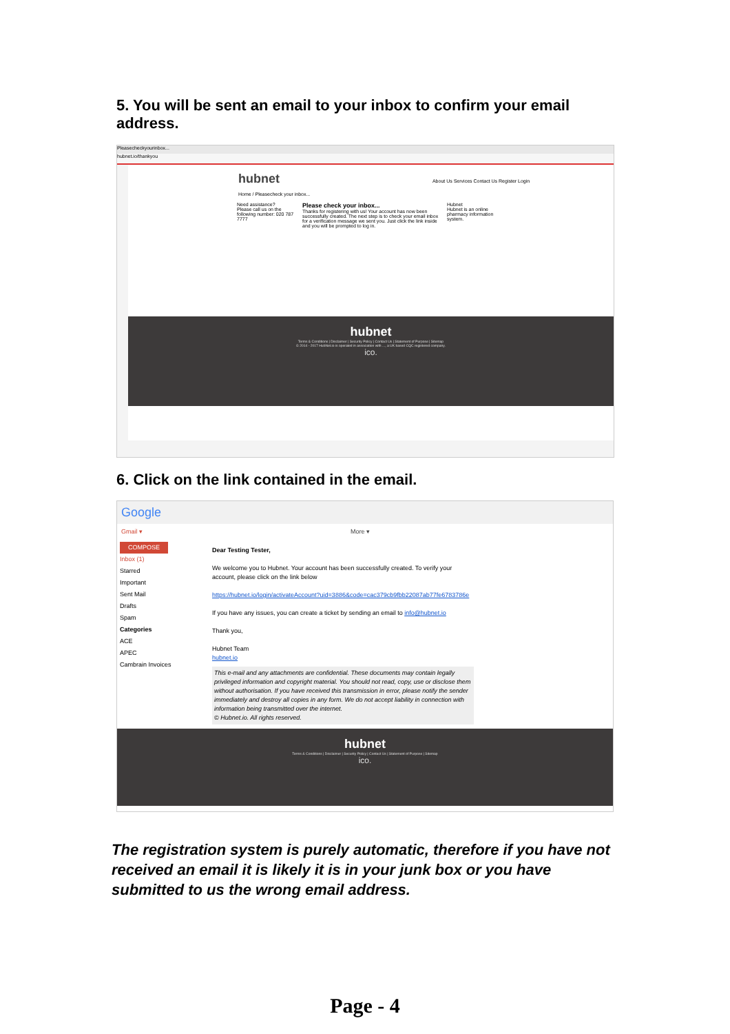5. You will be sent an email to your inbox to confirm your email address.
Pleasecheckyourinbox...
hubnet.io/thankyou
hubnet About Us Services Contact Us Register Login
Home / Pleasecheck your inbox...
Need assistance?
Please call us on the following number: 020 787 7777
Please check your inbox...
Thanks for registering with us! Your account has now been successfully created. The next step is to check your email inbox for a verification message we sent you. Just click the link inside and you will be prompted to log in.
Hubnet
Hubnet is an online pharmacy information system.
hubnet
Terms & Conditions | Disclaimer | Security Policy | Contact Us | Statement of Purpose | Sitemap
© 2014 - 2017 HubNet.io is operated in association with ..., a UK based CQC registered company.
ico.
6. Click on the link contained in the email.
Google
Gmail ▾ More ▾
COMPOSE
Inbox (1)
Starred
Important
Sent Mail
Drafts
Spam
Categories
ACE
APEC
Cambrain Invoices
Dear Testing Tester,
We welcome you to Hubnet. Your account has been successfully created. To verify your account, please click on the link below
https://hubnet.io/login/activateAccount?uid=3886&code=cac379cb9fbb22087ab77fe6783786e
If you have any issues, you can create a ticket by sending an email to info@hubnet.io
Thank you,
Hubnet Team
hubnet.io
This e-mail and any attachments are confidential. These documents may contain legally privileged information and copyright material. You should not read, copy, use or disclose them without authorisation. If you have received this transmission in error, please notify the sender immediately and destroy all copies in any form. We do not accept liability in connection with information being transmitted over the internet.
© Hubnet.io. All rights reserved.
hubnet
Terms & Conditions | Disclaimer | Security Policy | Contact Us | Statement of Purpose | Sitemap
ico.
The registration system is purely automatic, therefore if you have not received an email it is likely it is in your junk box or you have submitted to us the wrong email address.
Page - 4